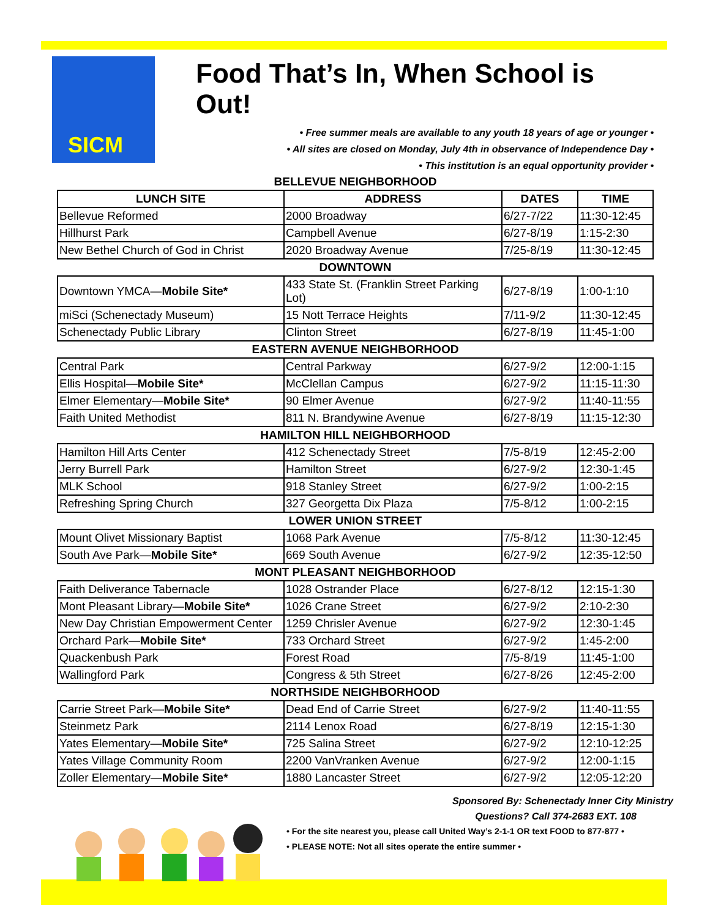SICM
Food That’s In, When School is Out!
• Free summer meals are available to any youth 18 years of age or younger •
• All sites are closed on Monday, July 4th in observance of Independence Day •
• This institution is an equal opportunity provider •
BELLEVUE NEIGHBORHOOD
| LUNCH SITE | ADDRESS | DATES | TIME |
| --- | --- | --- | --- |
| Bellevue Reformed | 2000 Broadway | 6/27-7/22 | 11:30-12:45 |
| Hillhurst Park | Campbell Avenue | 6/27-8/19 | 1:15-2:30 |
| New Bethel Church of God in Christ | 2020 Broadway Avenue | 7/25-8/19 | 11:30-12:45 |
DOWNTOWN
| Downtown YMCA— Mobile Site* | 433 State St. (Franklin Street Parking Lot) | 6/27-8/19 | 1:00-1:10 |
| miSci (Schenectady Museum) | 15 Nott Terrace Heights | 7/11-9/2 | 11:30-12:45 |
| Schenectady Public Library | Clinton Street | 6/27-8/19 | 11:45-1:00 |
EASTERN AVENUE NEIGHBORHOOD
| Central Park | Central Parkway | 6/27-9/2 | 12:00-1:15 |
| Ellis Hospital— Mobile Site* | McClellan Campus | 6/27-9/2 | 11:15-11:30 |
| Elmer Elementary— Mobile Site* | 90 Elmer Avenue | 6/27-9/2 | 11:40-11:55 |
| Faith United Methodist | 811 N. Brandywine Avenue | 6/27-8/19 | 11:15-12:30 |
HAMILTON HILL NEIGHBORHOOD
| Hamilton Hill Arts Center | 412 Schenectady Street | 7/5-8/19 | 12:45-2:00 |
| Jerry Burrell Park | Hamilton Street | 6/27-9/2 | 12:30-1:45 |
| MLK School | 918 Stanley Street | 6/27-9/2 | 1:00-2:15 |
| Refreshing Spring Church | 327 Georgetta Dix Plaza | 7/5-8/12 | 1:00-2:15 |
LOWER UNION STREET
| Mount Olivet Missionary Baptist | 1068 Park Avenue | 7/5-8/12 | 11:30-12:45 |
| South Ave Park— Mobile Site* | 669 South Avenue | 6/27-9/2 | 12:35-12:50 |
MONT PLEASANT NEIGHBORHOOD
| Faith Deliverance Tabernacle | 1028 Ostrander Place | 6/27-8/12 | 12:15-1:30 |
| Mont Pleasant Library— Mobile Site* | 1026 Crane Street | 6/27-9/2 | 2:10-2:30 |
| New Day Christian Empowerment Center | 1259 Chrisler Avenue | 6/27-9/2 | 12:30-1:45 |
| Orchard Park— Mobile Site* | 733 Orchard Street | 6/27-9/2 | 1:45-2:00 |
| Quackenbush Park | Forest Road | 7/5-8/19 | 11:45-1:00 |
| Wallingford Park | Congress & 5th Street | 6/27-8/26 | 12:45-2:00 |
NORTHSIDE NEIGHBORHOOD
| Carrie Street Park— Mobile Site* | Dead End of Carrie Street | 6/27-9/2 | 11:40-11:55 |
| Steinmetz Park | 2114 Lenox Road | 6/27-8/19 | 12:15-1:30 |
| Yates Elementary— Mobile Site* | 725 Salina Street | 6/27-9/2 | 12:10-12:25 |
| Yates Village Community Room | 2200 VanVranken Avenue | 6/27-9/2 | 12:00-1:15 |
| Zoller Elementary— Mobile Site* | 1880 Lancaster Street | 6/27-9/2 | 12:05-12:20 |
Sponsored By: Schenectady Inner City Ministry
Questions? Call 374-2683 EXT. 108
• For the site nearest you, please call United Way’s 2-1-1 OR text FOOD to 877-877 •
• PLEASE NOTE: Not all sites operate the entire summer •